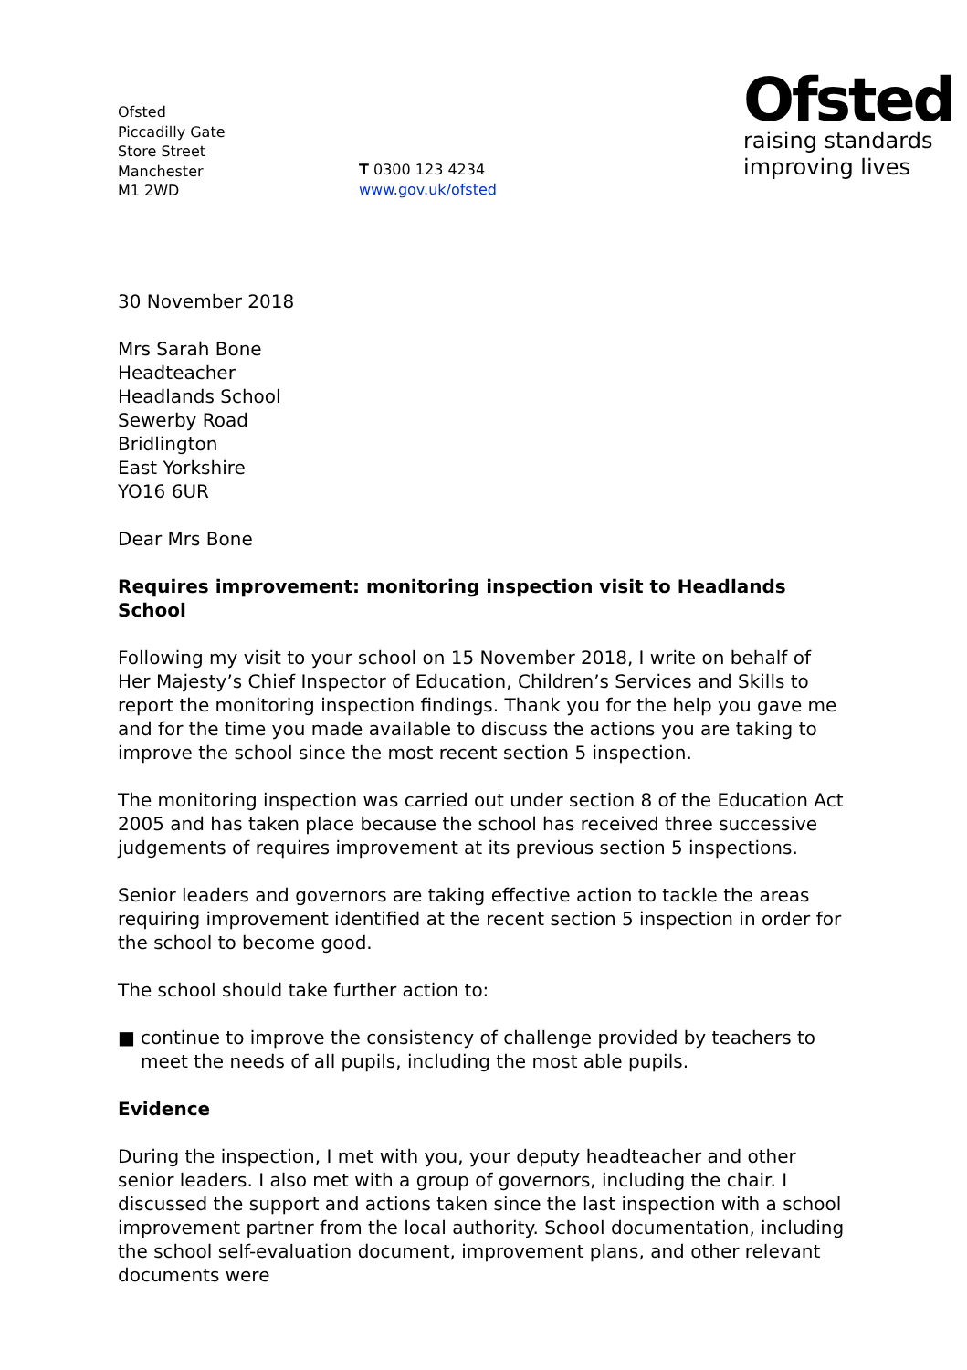Ofsted
Piccadilly Gate
Store Street
Manchester
M1 2WD
T 0300 123 4234
www.gov.uk/ofsted
Ofsted
raising standards
improving lives
30 November 2018
Mrs Sarah Bone
Headteacher
Headlands School
Sewerby Road
Bridlington
East Yorkshire
YO16 6UR
Dear Mrs Bone
Requires improvement: monitoring inspection visit to Headlands School
Following my visit to your school on 15 November 2018, I write on behalf of Her Majesty’s Chief Inspector of Education, Children’s Services and Skills to report the monitoring inspection findings. Thank you for the help you gave me and for the time you made available to discuss the actions you are taking to improve the school since the most recent section 5 inspection.
The monitoring inspection was carried out under section 8 of the Education Act 2005 and has taken place because the school has received three successive judgements of requires improvement at its previous section 5 inspections.
Senior leaders and governors are taking effective action to tackle the areas requiring improvement identified at the recent section 5 inspection in order for the school to become good.
The school should take further action to:
■ continue to improve the consistency of challenge provided by teachers to meet the needs of all pupils, including the most able pupils.
Evidence
During the inspection, I met with you, your deputy headteacher and other senior leaders. I also met with a group of governors, including the chair. I discussed the support and actions taken since the last inspection with a school improvement partner from the local authority. School documentation, including the school self-evaluation document, improvement plans, and other relevant documents were